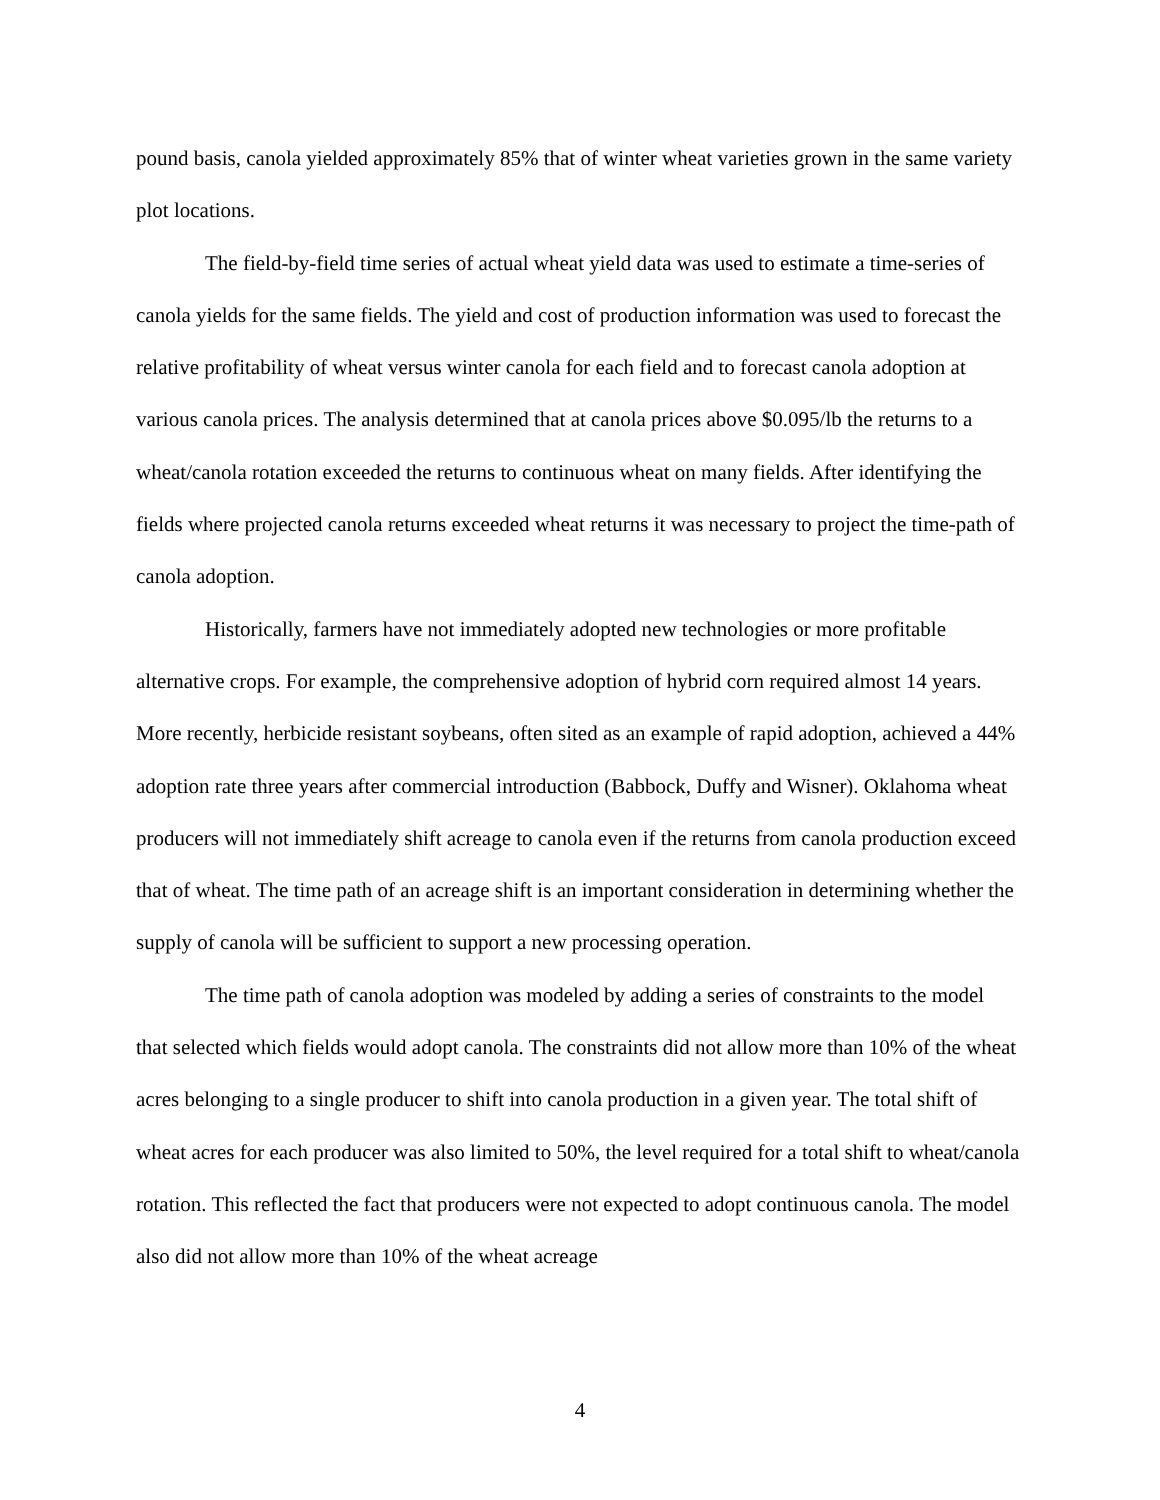pound basis, canola yielded approximately 85% that of winter wheat varieties grown in the same variety plot locations.
The field-by-field time series of actual wheat yield data was used to estimate a time-series of canola yields for the same fields. The yield and cost of production information was used to forecast the relative profitability of wheat versus winter canola for each field and to forecast canola adoption at various canola prices. The analysis determined that at canola prices above $0.095/lb the returns to a wheat/canola rotation exceeded the returns to continuous wheat on many fields. After identifying the fields where projected canola returns exceeded wheat returns it was necessary to project the time-path of canola adoption.
Historically, farmers have not immediately adopted new technologies or more profitable alternative crops. For example, the comprehensive adoption of hybrid corn required almost 14 years. More recently, herbicide resistant soybeans, often sited as an example of rapid adoption, achieved a 44% adoption rate three years after commercial introduction (Babbock, Duffy and Wisner). Oklahoma wheat producers will not immediately shift acreage to canola even if the returns from canola production exceed that of wheat. The time path of an acreage shift is an important consideration in determining whether the supply of canola will be sufficient to support a new processing operation.
The time path of canola adoption was modeled by adding a series of constraints to the model that selected which fields would adopt canola. The constraints did not allow more than 10% of the wheat acres belonging to a single producer to shift into canola production in a given year. The total shift of wheat acres for each producer was also limited to 50%, the level required for a total shift to wheat/canola rotation. This reflected the fact that producers were not expected to adopt continuous canola. The model also did not allow more than 10% of the wheat acreage
4